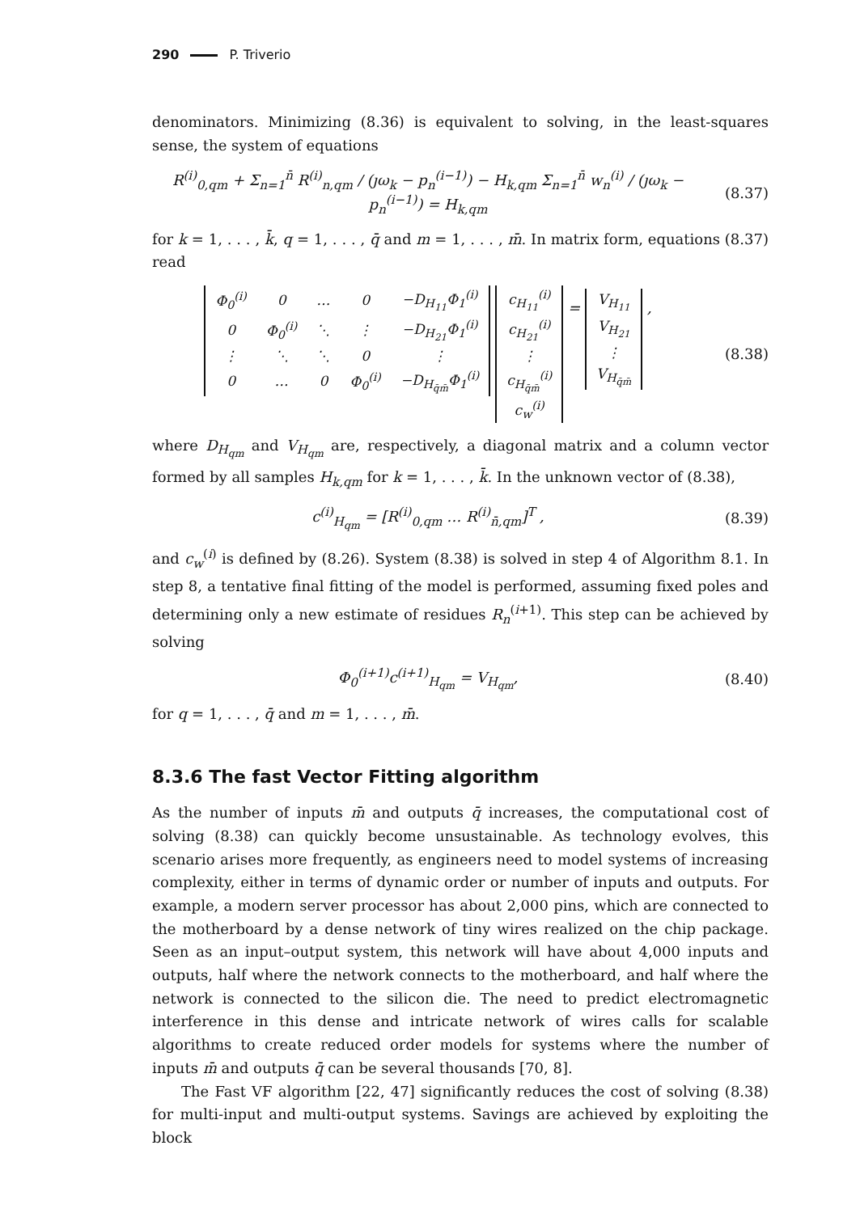290 P. Triverio
denominators. Minimizing (8.36) is equivalent to solving, in the least-squares sense, the system of equations
R<sup>(i)</sup><sub>0,qm</sub> + Σ<sub>n=1</sub><sup>n̄</sup> R<sup>(i)</sup><sub>n,qm</sub> / (ȷω<sub>k</sub> − p<sub>n</sub><sup>(i−1)</sup>) − H<sub>k,qm</sub> Σ<sub>n=1</sub><sup>n̄</sup> w<sub>n</sub><sup>(i)</sup> / (ȷω<sub>k</sub> − p<sub>n</sub><sup>(i−1)</sup>) = H<sub>k,qm</sub>
(8.37)
for k = 1, . . . , k̄, q = 1, . . . , q̄ and m = 1, . . . , m̄. In matrix form, equations (8.37) read
| Φ<sub>0</sub><sup>(i)</sup> | 0 | … | 0 | −D<sub>H<sub>11</sub></sub>Φ<sub>1</sub><sup>(i)</sup> |
| 0 | Φ<sub>0</sub><sup>(i)</sup> | ⋱ | ⋮ | −D<sub>H<sub>21</sub></sub>Φ<sub>1</sub><sup>(i)</sup> |
| ⋮ | ⋱ | ⋱ | 0 | ⋮ |
| 0 | … | 0 | Φ<sub>0</sub><sup>(i)</sup> | −D<sub>H<sub>q̄m̄</sub></sub>Φ<sub>1</sub><sup>(i)</sup> |
| c<sub>H<sub>11</sub></sub><sup>(i)</sup> |
| c<sub>H<sub>21</sub></sub><sup>(i)</sup> |
| ⋮ |
| c<sub>H<sub>q̄m̄</sub></sub><sup>(i)</sup> |
| c<sub>w</sub><sup>(i)</sup> |
=
| V<sub>H<sub>11</sub></sub> |
| V<sub>H<sub>21</sub></sub> |
| ⋮ |
| V<sub>H<sub>q̄m̄</sub></sub> |
,
(8.38)
where D<sub>H<sub>qm</sub></sub> and V<sub>H<sub>qm</sub></sub> are, respectively, a diagonal matrix and a column vector formed by all samples H<sub>k,qm</sub> for k = 1, . . . , k̄. In the unknown vector of (8.38),
c<sup>(i)</sup><sub>H<sub>qm</sub></sub> = [R<sup>(i)</sup><sub>0,qm</sub> … R<sup>(i)</sup><sub>n̄,qm</sub>]<sup>T</sup> ,
(8.39)
and c<sub>w</sub><sup>(i)</sup> is defined by (8.26). System (8.38) is solved in step 4 of Algorithm 8.1. In step 8, a tentative final fitting of the model is performed, assuming fixed poles and determining only a new estimate of residues R<sub>n</sub><sup>(i+1)</sup>. This step can be achieved by solving
Φ<sub>0</sub><sup>(i+1)</sup>c<sup>(i+1)</sup><sub>H<sub>qm</sub></sub> = V<sub>H<sub>qm</sub></sub>, (8.40)
for q = 1, . . . , q̄ and m = 1, . . . , m̄.
8.3.6 The fast Vector Fitting algorithm
As the number of inputs m̄ and outputs q̄ increases, the computational cost of solving (8.38) can quickly become unsustainable. As technology evolves, this scenario arises more frequently, as engineers need to model systems of increasing complexity, either in terms of dynamic order or number of inputs and outputs. For example, a modern server processor has about 2,000 pins, which are connected to the motherboard by a dense network of tiny wires realized on the chip package. Seen as an input–output system, this network will have about 4,000 inputs and outputs, half where the network connects to the motherboard, and half where the network is connected to the silicon die. The need to predict electromagnetic interference in this dense and intricate network of wires calls for scalable algorithms to create reduced order models for systems where the number of inputs m̄ and outputs q̄ can be several thousands [70, 8].
The Fast VF algorithm [22, 47] significantly reduces the cost of solving (8.38) for multi-input and multi-output systems. Savings are achieved by exploiting the block